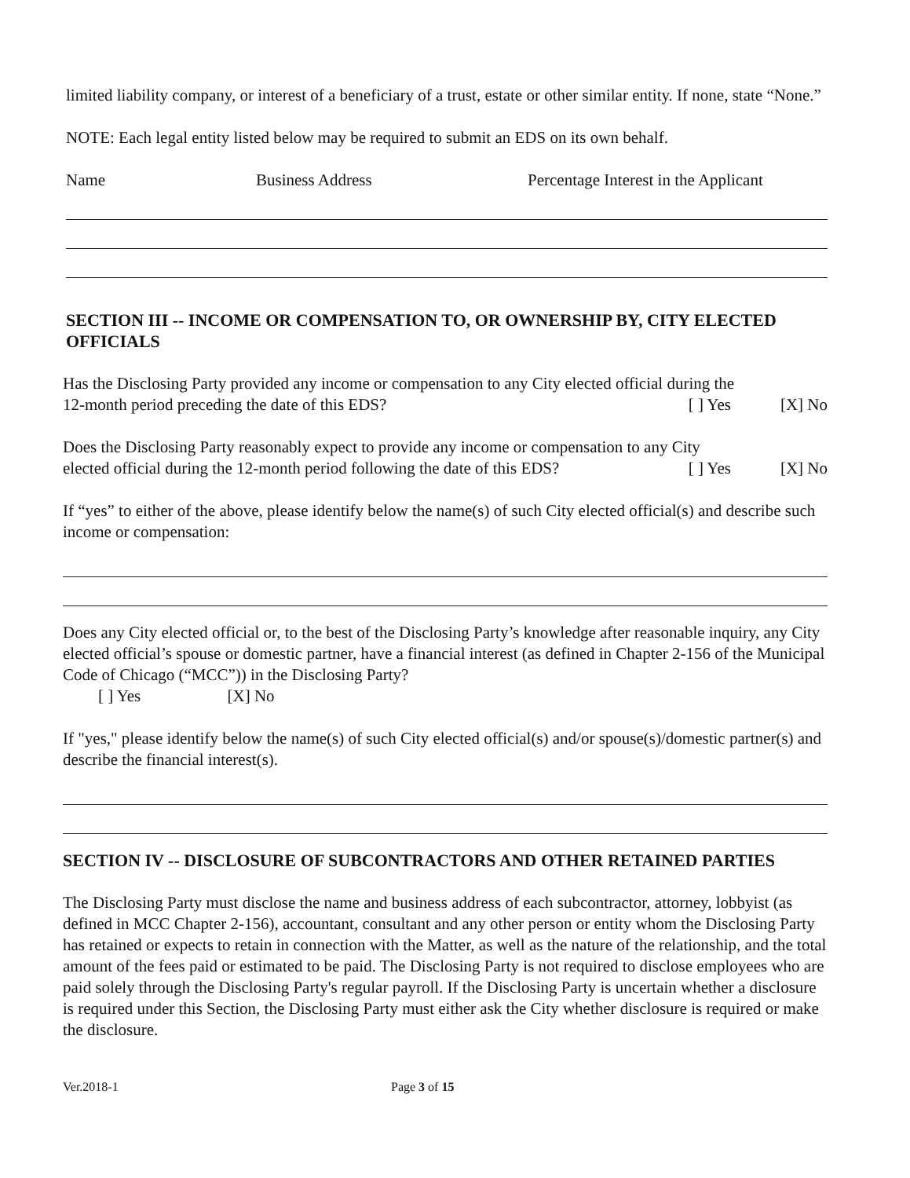limited liability company, or interest of a beneficiary of a trust, estate or other similar entity. If none, state “None.”
NOTE: Each legal entity listed below may be required to submit an EDS on its own behalf.
Name Business Address Percentage Interest in the Applicant
SECTION III -- INCOME OR COMPENSATION TO, OR OWNERSHIP BY, CITY ELECTED OFFICIALS
Has the Disclosing Party provided any income or compensation to any City elected official during the
12-month period preceding the date of this EDS? [ ] Yes [X] No
Does the Disclosing Party reasonably expect to provide any income or compensation to any City
elected official during the 12-month period following the date of this EDS? [ ] Yes [X] No
If “yes” to either of the above, please identify below the name(s) of such City elected official(s) and describe such income or compensation:
Does any City elected official or, to the best of the Disclosing Party’s knowledge after reasonable inquiry, any City elected official’s spouse or domestic partner, have a financial interest (as defined in Chapter 2-156 of the Municipal Code of Chicago (“MCC”)) in the Disclosing Party?
[ ] Yes [X] No
If "yes," please identify below the name(s) of such City elected official(s) and/or spouse(s)/domestic partner(s) and describe the financial interest(s).
SECTION IV -- DISCLOSURE OF SUBCONTRACTORS AND OTHER RETAINED PARTIES
The Disclosing Party must disclose the name and business address of each subcontractor, attorney, lobbyist (as defined in MCC Chapter 2-156), accountant, consultant and any other person or entity whom the Disclosing Party has retained or expects to retain in connection with the Matter, as well as the nature of the relationship, and the total amount of the fees paid or estimated to be paid. The Disclosing Party is not required to disclose employees who are paid solely through the Disclosing Party's regular payroll. If the Disclosing Party is uncertain whether a disclosure is required under this Section, the Disclosing Party must either ask the City whether disclosure is required or make the disclosure.
Ver.2018-1 Page 3 of 15